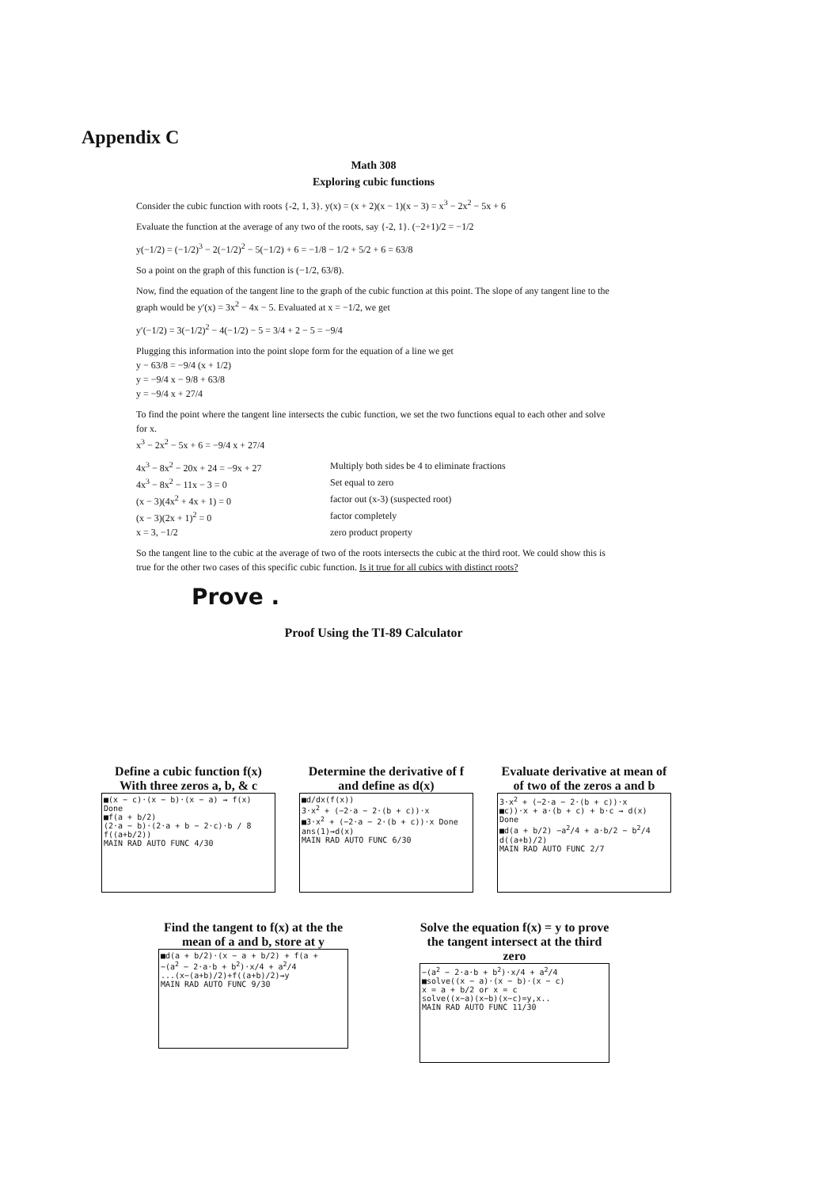Appendix C
Math 308
Exploring cubic functions
Consider the cubic function with roots {-2, 1, 3}. y(x) = (x + 2)(x − 1)(x − 3) = x<sup>3</sup> − 2x<sup>2</sup> − 5x + 6
Evaluate the function at the average of any two of the roots, say {-2, 1}. (−2+1)/2 = −1/2
y(−1/2) = (−1/2)<sup>3</sup> − 2(−1/2)<sup>2</sup> − 5(−1/2) + 6 = −1/8 − 1/2 + 5/2 + 6 = 63/8
So a point on the graph of this function is (−1/2, 63/8).
Now, find the equation of the tangent line to the graph of the cubic function at this point. The slope of any tangent line to the graph would be y′(x) = 3x<sup>2</sup> − 4x − 5. Evaluated at x = −1/2, we get
y′(−1/2) = 3(−1/2)<sup>2</sup> − 4(−1/2) − 5 = 3/4 + 2 − 5 = −9/4
Plugging this information into the point slope form for the equation of a line we get
y − 63/8 = −9/4 (x + 1/2)
y = −9/4 x − 9/8 + 63/8
y = −9/4 x + 27/4
To find the point where the tangent line intersects the cubic function, we set the two functions equal to each other and solve for x.
x<sup>3</sup> − 2x<sup>2</sup> − 5x + 6 = −9/4 x + 27/4
4x<sup>3</sup> − 8x<sup>2</sup> − 20x + 24 = −9x + 27 Multiply both sides be 4 to eliminate fractions
4x<sup>3</sup> − 8x<sup>2</sup> − 11x − 3 = 0 Set equal to zero
(x − 3)(4x<sup>2</sup> + 4x + 1) = 0 factor out (x-3) (suspected root)
(x − 3)(2x + 1)<sup>2</sup> = 0 factor completely
x = 3, −1/2 zero product property
So the tangent line to the cubic at the average of two of the roots intersects the cubic at the third root. We could show this is true for the other two cases of this specific cubic function. Is it true for all cubics with distinct roots?
Prove .
Proof Using the TI-89 Calculator
Define a cubic function f(x) With three zeros a, b, & c
■(x − c)·(x − b)·(x − a) → f(x) Done
■f(a + b/2)
(2·a − b)·(2·a + b − 2·c)·b / 8
f((a+b/2))
MAIN RAD AUTO FUNC 4/30
Determine the derivative of f and define as d(x)
■d/dx(f(x))
3·x<sup>2</sup> + (−2·a − 2·(b + c))·x
■3·x<sup>2</sup> + (−2·a − 2·(b + c))·x Done
ans(1)→d(x)
MAIN RAD AUTO FUNC 6/30
Evaluate derivative at mean of of two of the zeros a and b
3·x<sup>2</sup> + (−2·a − 2·(b + c))·x
■c))·x + a·(b + c) + b·c → d(x) Done
■d(a + b/2) −a<sup>2</sup>/4 + a·b/2 − b<sup>2</sup>/4
d((a+b)/2)
MAIN RAD AUTO FUNC 2/7
Find the tangent to f(x) at the the mean of a and b, store at y
■d(a + b/2)·(x − a + b/2) + f(a +
−(a<sup>2</sup> − 2·a·b + b<sup>2</sup>)·x/4 + a<sup>2</sup>/4
...(x−(a+b)/2)+f((a+b)/2)→y
MAIN RAD AUTO FUNC 9/30
Solve the equation f(x) = y to prove the tangent intersect at the third zero
−(a<sup>2</sup> − 2·a·b + b<sup>2</sup>)·x/4 + a<sup>2</sup>/4
■solve((x − a)·(x − b)·(x − c)
x = a + b/2 or x = c
solve((x−a)(x−b)(x−c)=y,x..
MAIN RAD AUTO FUNC 11/30